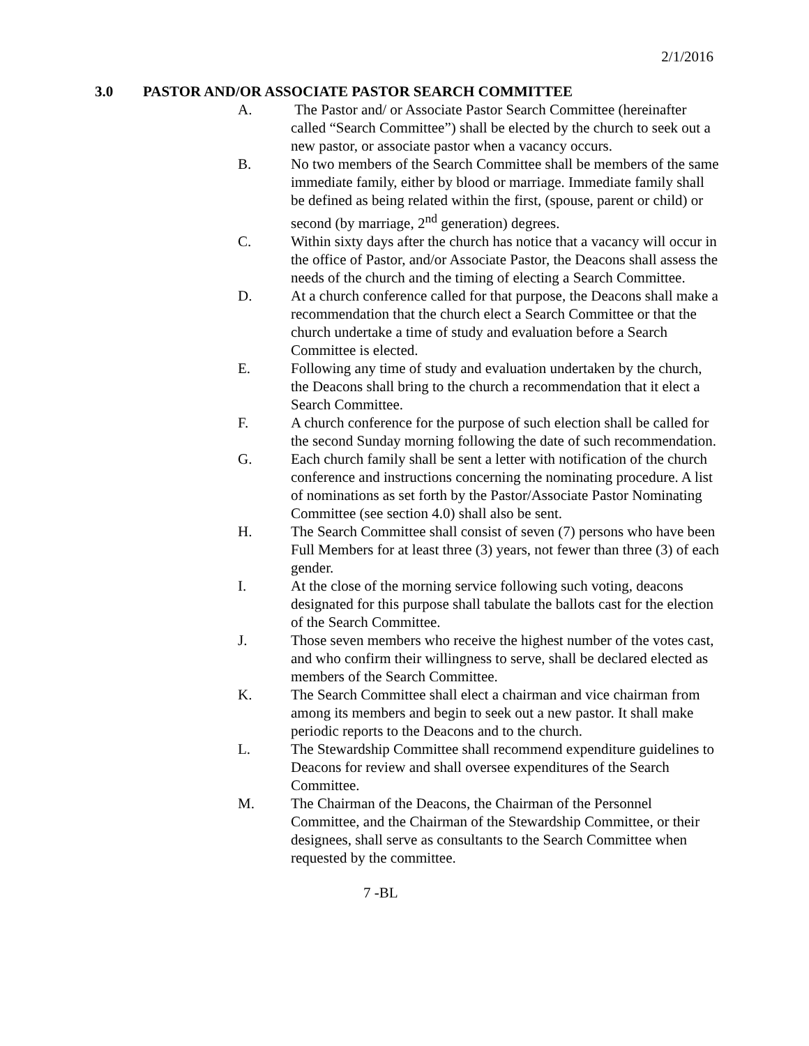2/1/2016
3.0 PASTOR AND/OR ASSOCIATE PASTOR SEARCH COMMITTEE
A. The Pastor and/ or Associate Pastor Search Committee (hereinafter called “Search Committee”) shall be elected by the church to seek out a new pastor, or associate pastor when a vacancy occurs.
B. No two members of the Search Committee shall be members of the same immediate family, either by blood or marriage. Immediate family shall be defined as being related within the first, (spouse, parent or child) or second (by marriage, 2<sup>nd</sup> generation) degrees.
C. Within sixty days after the church has notice that a vacancy will occur in the office of Pastor, and/or Associate Pastor, the Deacons shall assess the needs of the church and the timing of electing a Search Committee.
D. At a church conference called for that purpose, the Deacons shall make a recommendation that the church elect a Search Committee or that the church undertake a time of study and evaluation before a Search Committee is elected.
E. Following any time of study and evaluation undertaken by the church, the Deacons shall bring to the church a recommendation that it elect a Search Committee.
F. A church conference for the purpose of such election shall be called for the second Sunday morning following the date of such recommendation.
G. Each church family shall be sent a letter with notification of the church conference and instructions concerning the nominating procedure. A list of nominations as set forth by the Pastor/Associate Pastor Nominating Committee (see section 4.0) shall also be sent.
H. The Search Committee shall consist of seven (7) persons who have been Full Members for at least three (3) years, not fewer than three (3) of each gender.
I. At the close of the morning service following such voting, deacons designated for this purpose shall tabulate the ballots cast for the election of the Search Committee.
J. Those seven members who receive the highest number of the votes cast, and who confirm their willingness to serve, shall be declared elected as members of the Search Committee.
K. The Search Committee shall elect a chairman and vice chairman from among its members and begin to seek out a new pastor. It shall make periodic reports to the Deacons and to the church.
L. The Stewardship Committee shall recommend expenditure guidelines to Deacons for review and shall oversee expenditures of the Search Committee.
M. The Chairman of the Deacons, the Chairman of the Personnel Committee, and the Chairman of the Stewardship Committee, or their designees, shall serve as consultants to the Search Committee when requested by the committee.
7 -BL